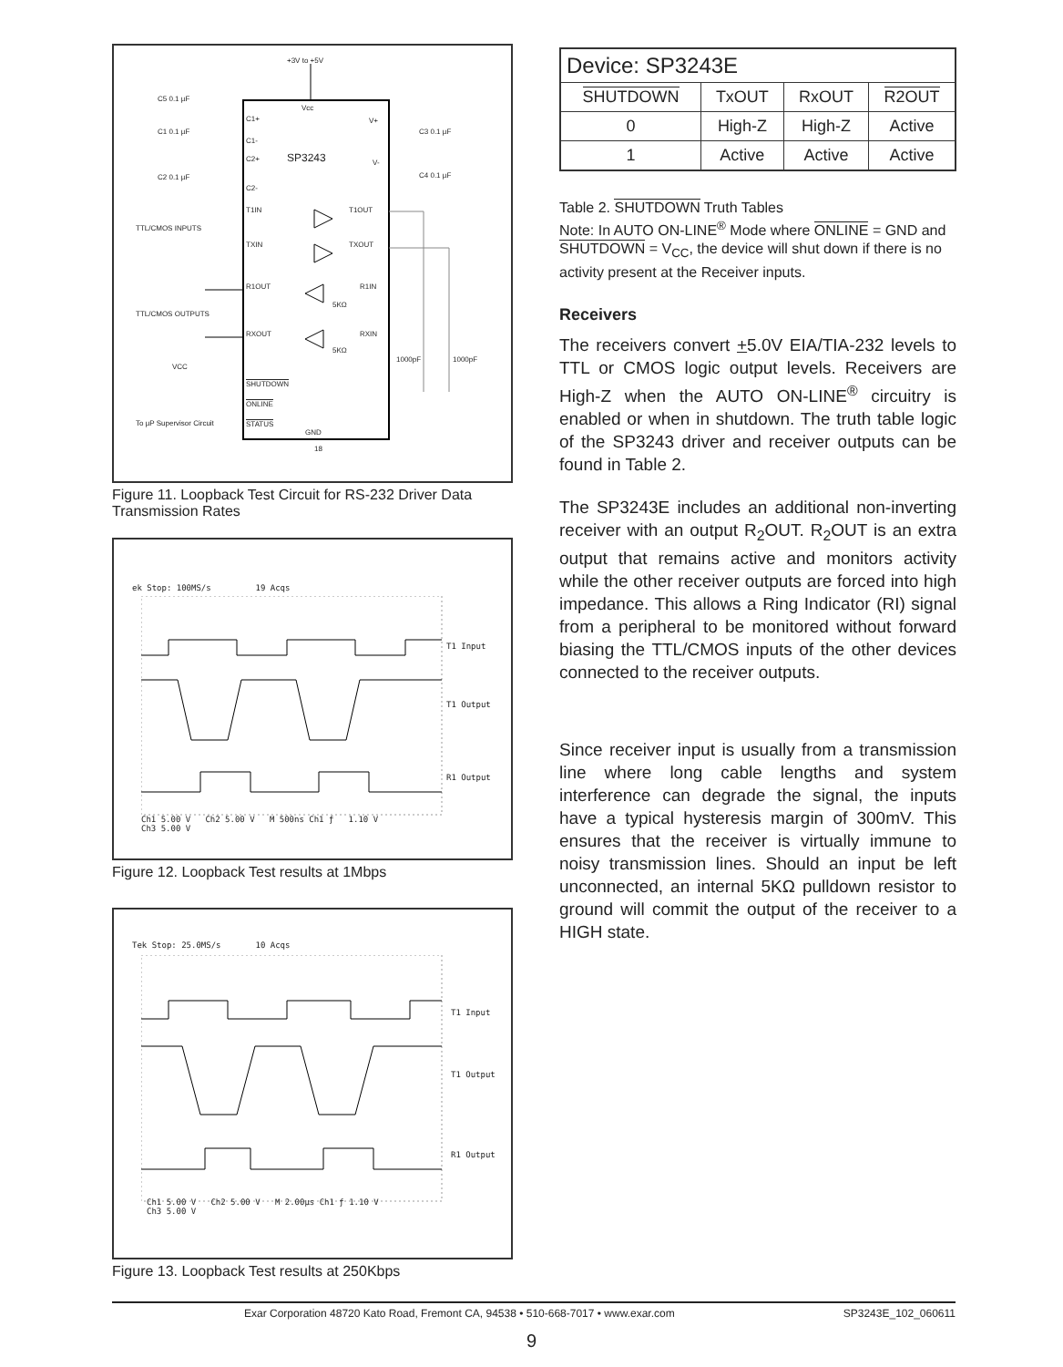+3V to +5V
C5 0.1 µF
Vcc
C1+ V+
C1 0.1 µF C3 0.1 µF
C1-
C2+ SP3243 V-
C2 0.1 µF C4 0.1 µF
C2-
T1IN T1OUT
TTL/CMOS INPUTS
TXIN TXOUT
R1OUT R1IN
5KΩ
TTL/CMOS OUTPUTS
RXOUT RXIN
5KΩ
1000pF 1000pF
VCC
SHUTDOWN
ONLINE
STATUS To µP Supervisor Circuit
GND
18
Figure 11. Loopback Test Circuit for RS-232 Driver Data Transmission Rates
ek Stop: 100MS/s 19 Acqs
T1 Input
T1 Output
R1 Output
Ch1 5.00 V Ch2 5.00 V M 500ns Ch1 ƒ 1.10 V
Ch3 5.00 V
Figure 12. Loopback Test results at 1Mbps
Tek Stop: 25.0MS/s 10 Acqs
T1 Input
T1 Output
R1 Output
Ch1 5.00 V Ch2 5.00 V M 2.00µs Ch1 ƒ 1.10 V
Ch3 5.00 V
Figure 13. Loopback Test results at 250Kbps
| Device: SP3243E | | | |
| SHUTDOWN | TxOUT | RxOUT | R2OUT |
| 0 | High-Z | High-Z | Active |
| 1 | Active | Active | Active |
Table 2. SHUTDOWN Truth Tables
Note: In AUTO ON-LINE<sup>®</sup> Mode where ONLINE = GND and SHUTDOWN = V<sub>CC</sub>, the device will shut down if there is no activity present at the Receiver inputs.
Receivers
The receivers convert +5.0V EIA/TIA-232 levels to TTL or CMOS logic output levels. Receivers are High-Z when the AUTO ON-LINE<sup>®</sup> circuitry is enabled or when in shutdown. The truth table logic of the SP3243 driver and receiver outputs can be found in Table 2.
The SP3243E includes an additional non-inverting receiver with an output R<sub>2</sub>OUT. R<sub>2</sub>OUT is an extra output that remains active and monitors activity while the other receiver outputs are forced into high impedance. This allows a Ring Indicator (RI) signal from a peripheral to be monitored without forward biasing the TTL/CMOS inputs of the other devices connected to the receiver outputs.
Since receiver input is usually from a transmission line where long cable lengths and system interference can degrade the signal, the inputs have a typical hysteresis margin of 300mV. This ensures that the receiver is virtually immune to noisy transmission lines. Should an input be left unconnected, an internal 5KΩ pulldown resistor to ground will commit the output of the receiver to a HIGH state.
Exar Corporation 48720 Kato Road, Fremont CA, 94538 • 510-668-7017 • www.exar.com SP3243E_102_060611
9